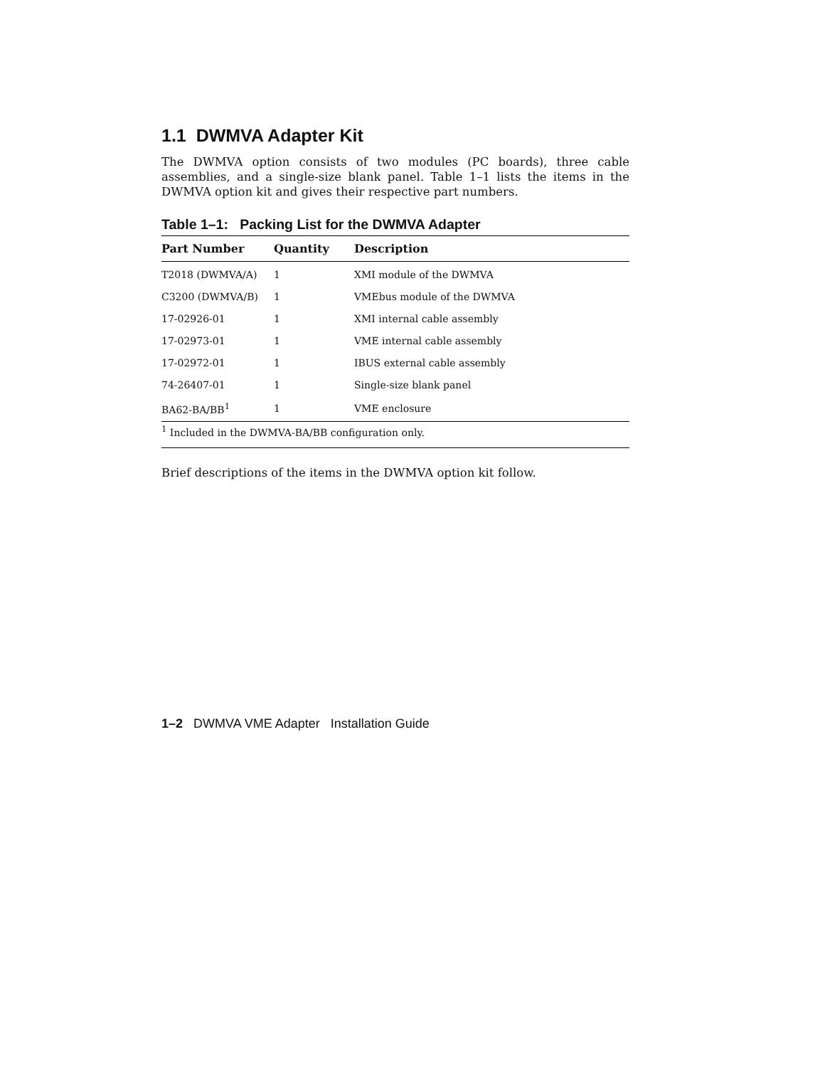1.1 DWMVA Adapter Kit
The DWMVA option consists of two modules (PC boards), three cable assemblies, and a single-size blank panel. Table 1–1 lists the items in the DWMVA option kit and gives their respective part numbers.
Table 1–1: Packing List for the DWMVA Adapter
| Part Number | Quantity | Description |
| --- | --- | --- |
| T2018 (DWMVA/A) | 1 | XMI module of the DWMVA |
| C3200 (DWMVA/B) | 1 | VMEbus module of the DWMVA |
| 17-02926-01 | 1 | XMI internal cable assembly |
| 17-02973-01 | 1 | VME internal cable assembly |
| 17-02972-01 | 1 | IBUS external cable assembly |
| 74-26407-01 | 1 | Single-size blank panel |
| BA62-BA/BB<sup>1</sup> | 1 | VME enclosure |
| <sup>1</sup> Included in the DWMVA-BA/BB configuration only. | | |
Brief descriptions of the items in the DWMVA option kit follow.
1–2 DWMVA VME Adapter Installation Guide